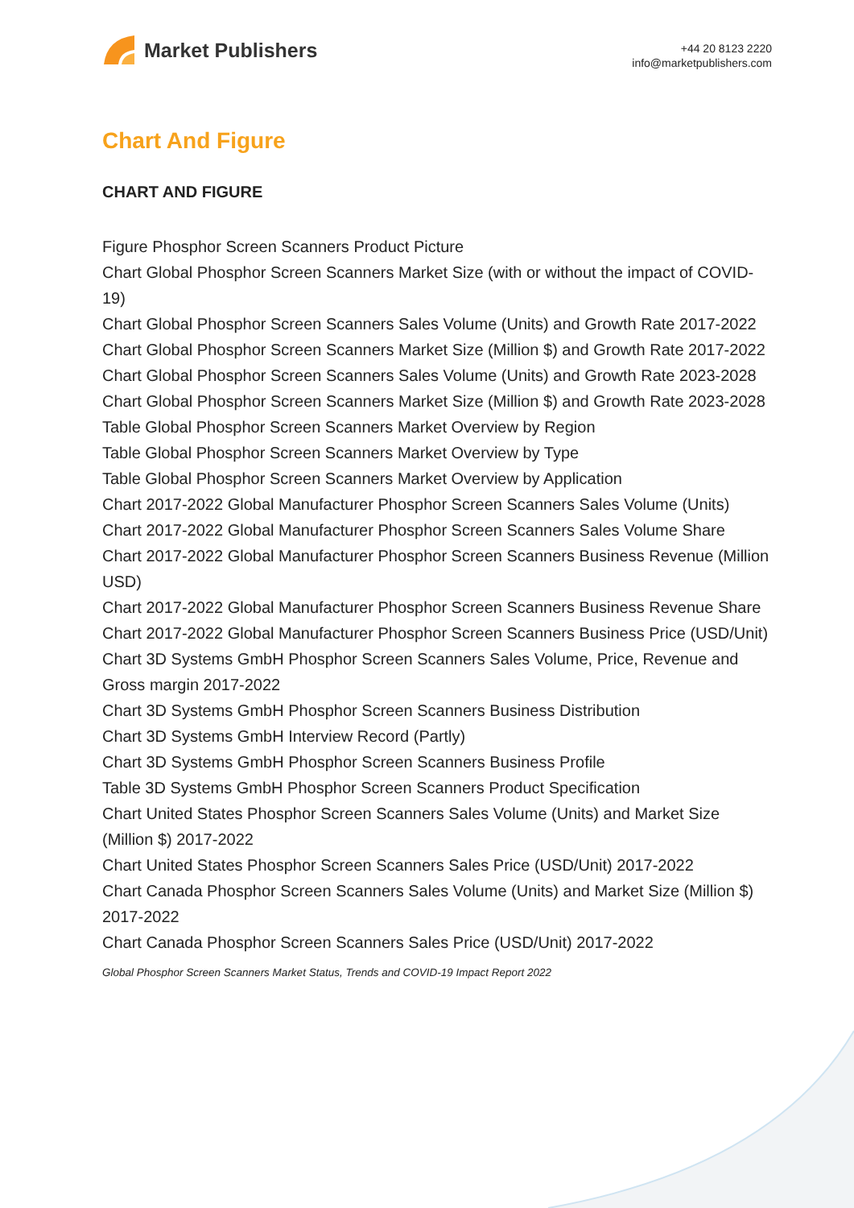Market Publishers
+44 20 8123 2220
info@marketpublishers.com
Chart And Figure
CHART AND FIGURE
Figure Phosphor Screen Scanners Product Picture
Chart Global Phosphor Screen Scanners Market Size (with or without the impact of COVID-19)
Chart Global Phosphor Screen Scanners Sales Volume (Units) and Growth Rate 2017-2022
Chart Global Phosphor Screen Scanners Market Size (Million $) and Growth Rate 2017-2022
Chart Global Phosphor Screen Scanners Sales Volume (Units) and Growth Rate 2023-2028
Chart Global Phosphor Screen Scanners Market Size (Million $) and Growth Rate 2023-2028
Table Global Phosphor Screen Scanners Market Overview by Region
Table Global Phosphor Screen Scanners Market Overview by Type
Table Global Phosphor Screen Scanners Market Overview by Application
Chart 2017-2022 Global Manufacturer Phosphor Screen Scanners Sales Volume (Units)
Chart 2017-2022 Global Manufacturer Phosphor Screen Scanners Sales Volume Share
Chart 2017-2022 Global Manufacturer Phosphor Screen Scanners Business Revenue (Million USD)
Chart 2017-2022 Global Manufacturer Phosphor Screen Scanners Business Revenue Share
Chart 2017-2022 Global Manufacturer Phosphor Screen Scanners Business Price (USD/Unit)
Chart 3D Systems GmbH Phosphor Screen Scanners Sales Volume, Price, Revenue and Gross margin 2017-2022
Chart 3D Systems GmbH Phosphor Screen Scanners Business Distribution
Chart 3D Systems GmbH Interview Record (Partly)
Chart 3D Systems GmbH Phosphor Screen Scanners Business Profile
Table 3D Systems GmbH Phosphor Screen Scanners Product Specification
Chart United States Phosphor Screen Scanners Sales Volume (Units) and Market Size (Million $) 2017-2022
Chart United States Phosphor Screen Scanners Sales Price (USD/Unit) 2017-2022
Chart Canada Phosphor Screen Scanners Sales Volume (Units) and Market Size (Million $) 2017-2022
Chart Canada Phosphor Screen Scanners Sales Price (USD/Unit) 2017-2022
Global Phosphor Screen Scanners Market Status, Trends and COVID-19 Impact Report 2022